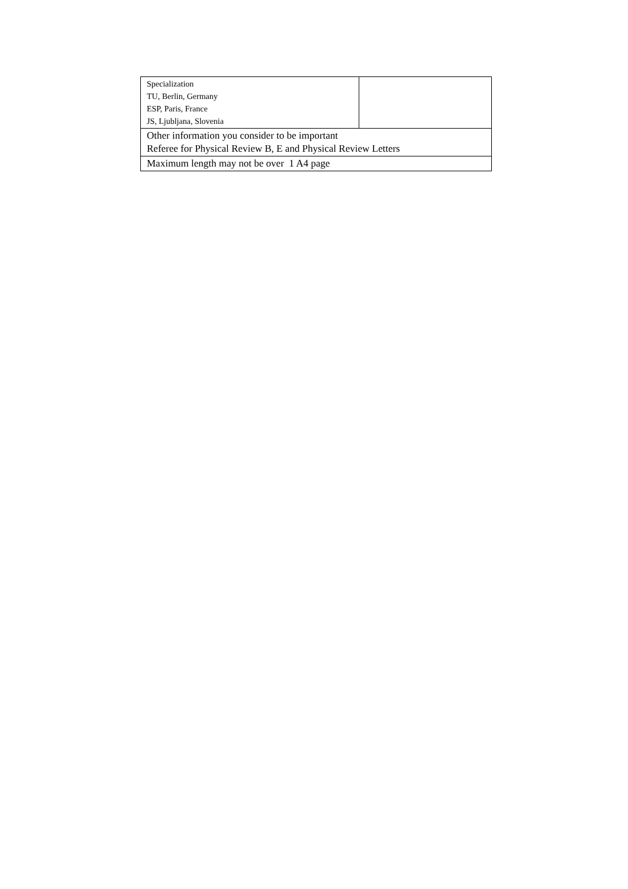| Specialization TU, Berlin, Germany ESP, Paris, France JS, Ljubljana, Slovenia | |
| Other information you consider to be important Referee for Physical Review B, E and Physical Review Letters | |
| Maximum length may not be over 1 A4 page | |